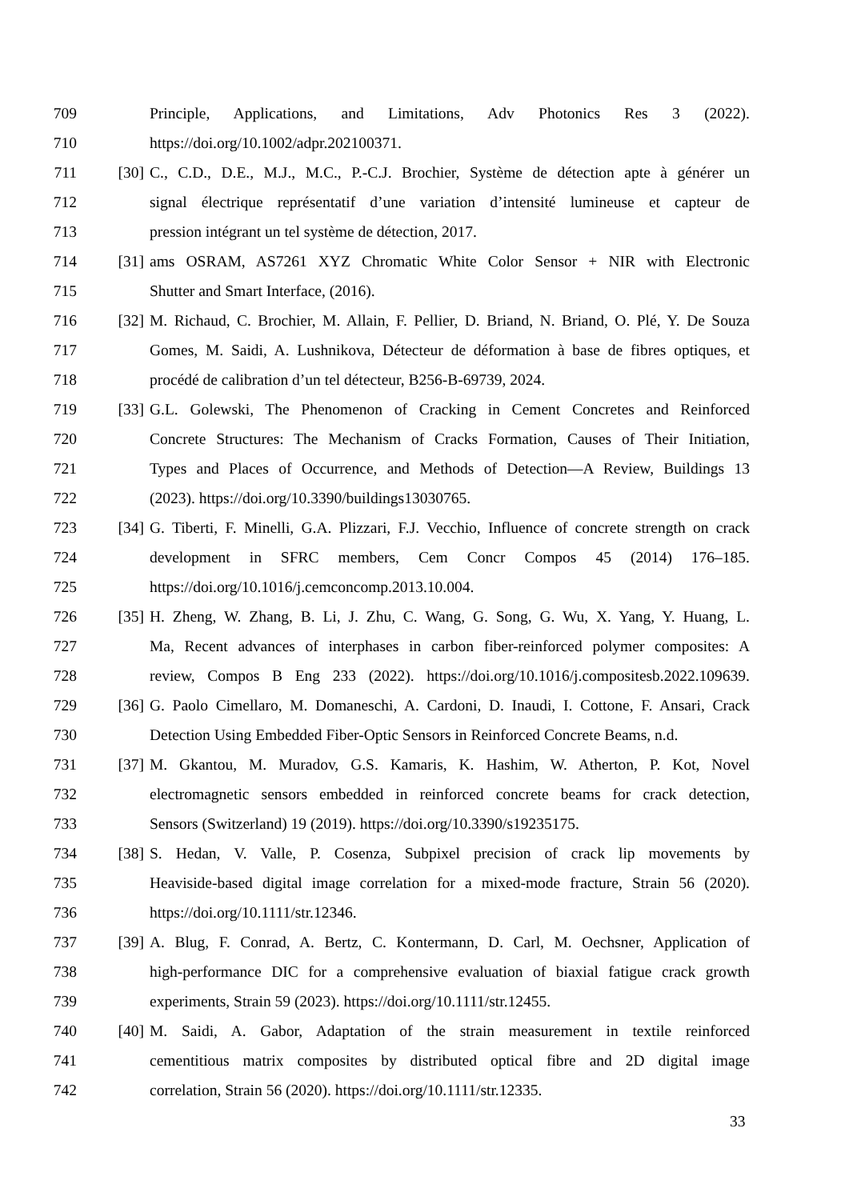709 Principle, Applications, and Limitations, Adv Photonics Res 3 (2022).
710 https://doi.org/10.1002/adpr.202100371.
711 [30] C., C.D., D.E., M.J., M.C., P.-C.J. Brochier, Système de détection apte à générer un
712 signal électrique représentatif d’une variation d’intensité lumineuse et capteur de
713 pression intégrant un tel système de détection, 2017.
714 [31] ams OSRAM, AS7261 XYZ Chromatic White Color Sensor + NIR with Electronic
715 Shutter and Smart Interface, (2016).
716 [32] M. Richaud, C. Brochier, M. Allain, F. Pellier, D. Briand, N. Briand, O. Plé, Y. De Souza
717 Gomes, M. Saidi, A. Lushnikova, Détecteur de déformation à base de fibres optiques, et
718 procédé de calibration d’un tel détecteur, B256-B-69739, 2024.
719 [33] G.L. Golewski, The Phenomenon of Cracking in Cement Concretes and Reinforced
720 Concrete Structures: The Mechanism of Cracks Formation, Causes of Their Initiation,
721 Types and Places of Occurrence, and Methods of Detection—A Review, Buildings 13
722 (2023). https://doi.org/10.3390/buildings13030765.
723 [34] G. Tiberti, F. Minelli, G.A. Plizzari, F.J. Vecchio, Influence of concrete strength on crack
724 development in SFRC members, Cem Concr Compos 45 (2014) 176–185.
725 https://doi.org/10.1016/j.cemconcomp.2013.10.004.
726 [35] H. Zheng, W. Zhang, B. Li, J. Zhu, C. Wang, G. Song, G. Wu, X. Yang, Y. Huang, L.
727 Ma, Recent advances of interphases in carbon fiber-reinforced polymer composites: A
728 review, Compos B Eng 233 (2022). https://doi.org/10.1016/j.compositesb.2022.109639.
729 [36] G. Paolo Cimellaro, M. Domaneschi, A. Cardoni, D. Inaudi, I. Cottone, F. Ansari, Crack
730 Detection Using Embedded Fiber-Optic Sensors in Reinforced Concrete Beams, n.d.
731 [37] M. Gkantou, M. Muradov, G.S. Kamaris, K. Hashim, W. Atherton, P. Kot, Novel
732 electromagnetic sensors embedded in reinforced concrete beams for crack detection,
733 Sensors (Switzerland) 19 (2019). https://doi.org/10.3390/s19235175.
734 [38] S. Hedan, V. Valle, P. Cosenza, Subpixel precision of crack lip movements by
735 Heaviside-based digital image correlation for a mixed-mode fracture, Strain 56 (2020).
736 https://doi.org/10.1111/str.12346.
737 [39] A. Blug, F. Conrad, A. Bertz, C. Kontermann, D. Carl, M. Oechsner, Application of
738 high-performance DIC for a comprehensive evaluation of biaxial fatigue crack growth
739 experiments, Strain 59 (2023). https://doi.org/10.1111/str.12455.
740 [40] M. Saidi, A. Gabor, Adaptation of the strain measurement in textile reinforced
741 cementitious matrix composites by distributed optical fibre and 2D digital image
742 correlation, Strain 56 (2020). https://doi.org/10.1111/str.12335.
33